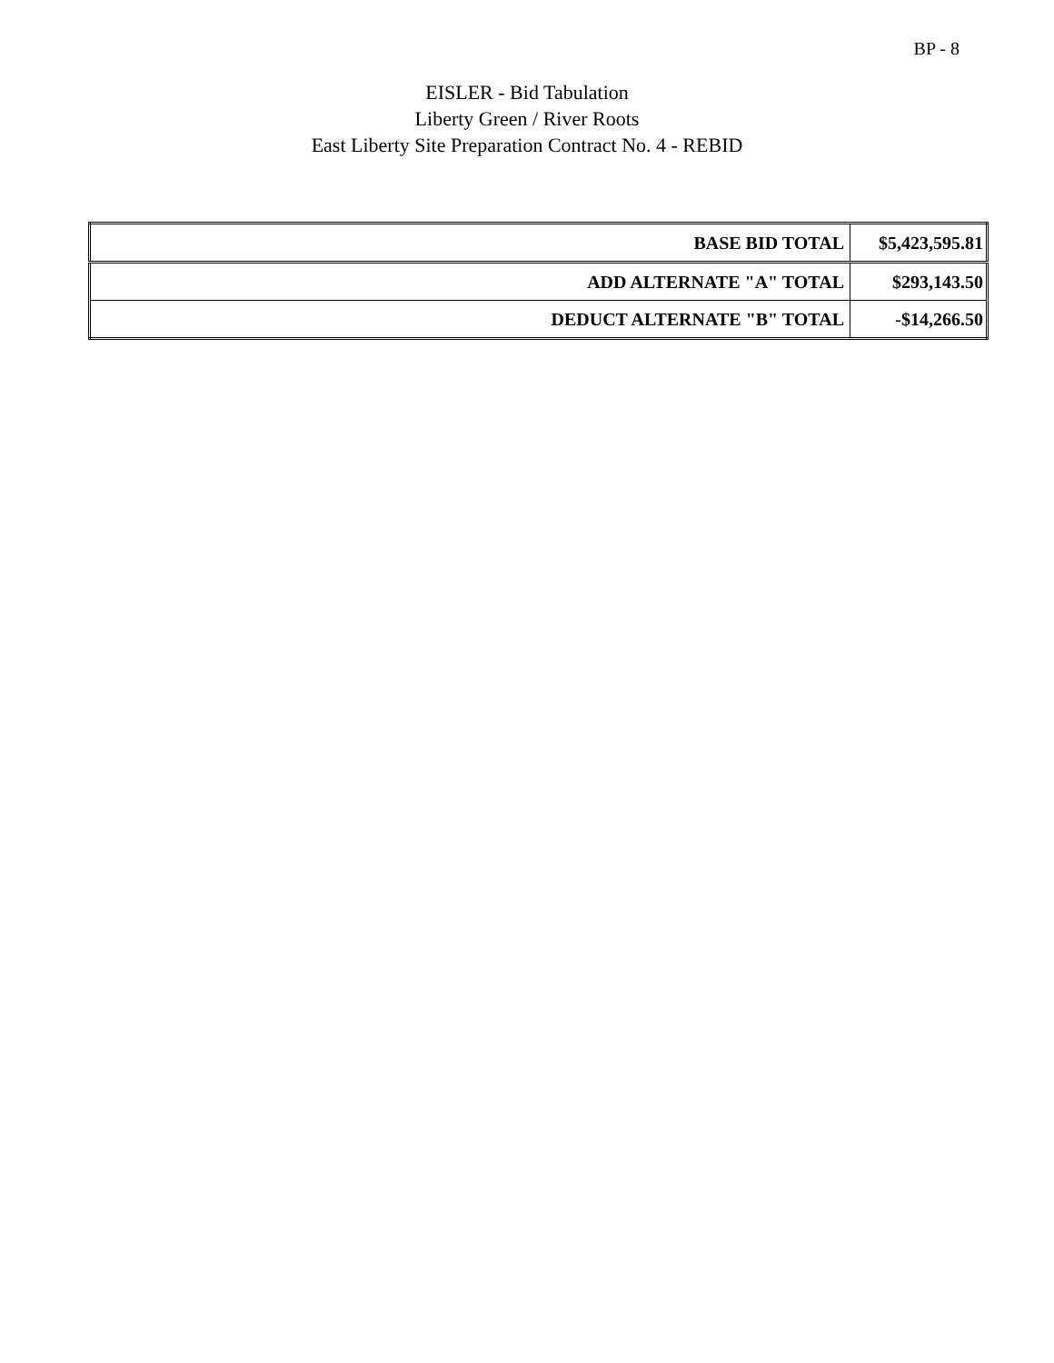BP - 8
EISLER - Bid Tabulation
Liberty Green / River Roots
East Liberty Site Preparation Contract No. 4 - REBID
| BASE BID TOTAL | $5,423,595.81 |
| ADD ALTERNATE "A" TOTAL | $293,143.50 |
| DEDUCT ALTERNATE "B" TOTAL | -$14,266.50 |